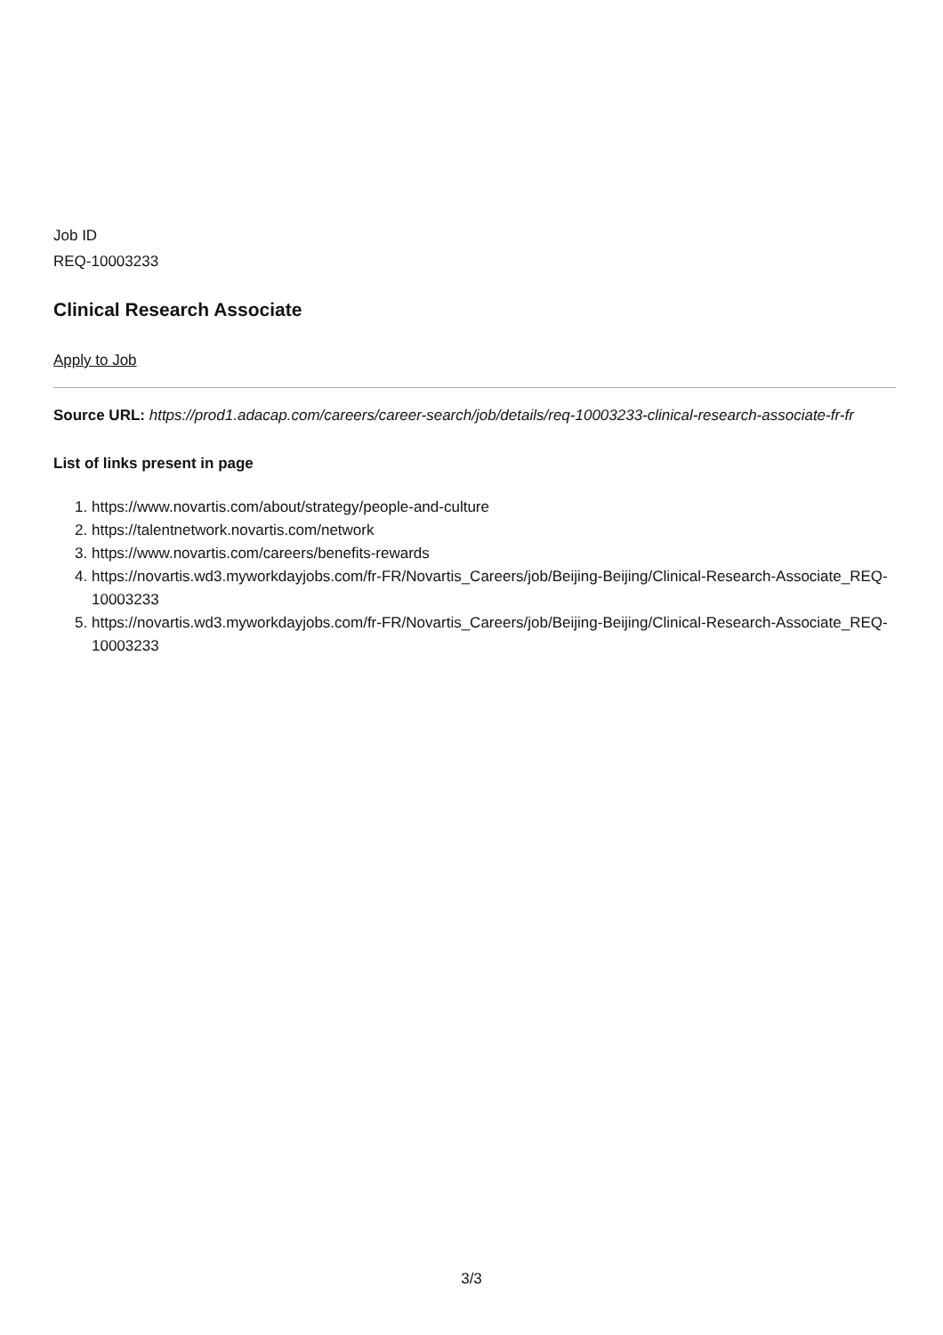Job ID
REQ-10003233
Clinical Research Associate
Apply to Job
Source URL: https://prod1.adacap.com/careers/career-search/job/details/req-10003233-clinical-research-associate-fr-fr
List of links present in page
1. https://www.novartis.com/about/strategy/people-and-culture
2. https://talentnetwork.novartis.com/network
3. https://www.novartis.com/careers/benefits-rewards
4. https://novartis.wd3.myworkdayjobs.com/fr-FR/Novartis_Careers/job/Beijing-Beijing/Clinical-Research-Associate_REQ-10003233
5. https://novartis.wd3.myworkdayjobs.com/fr-FR/Novartis_Careers/job/Beijing-Beijing/Clinical-Research-Associate_REQ-10003233
3/3